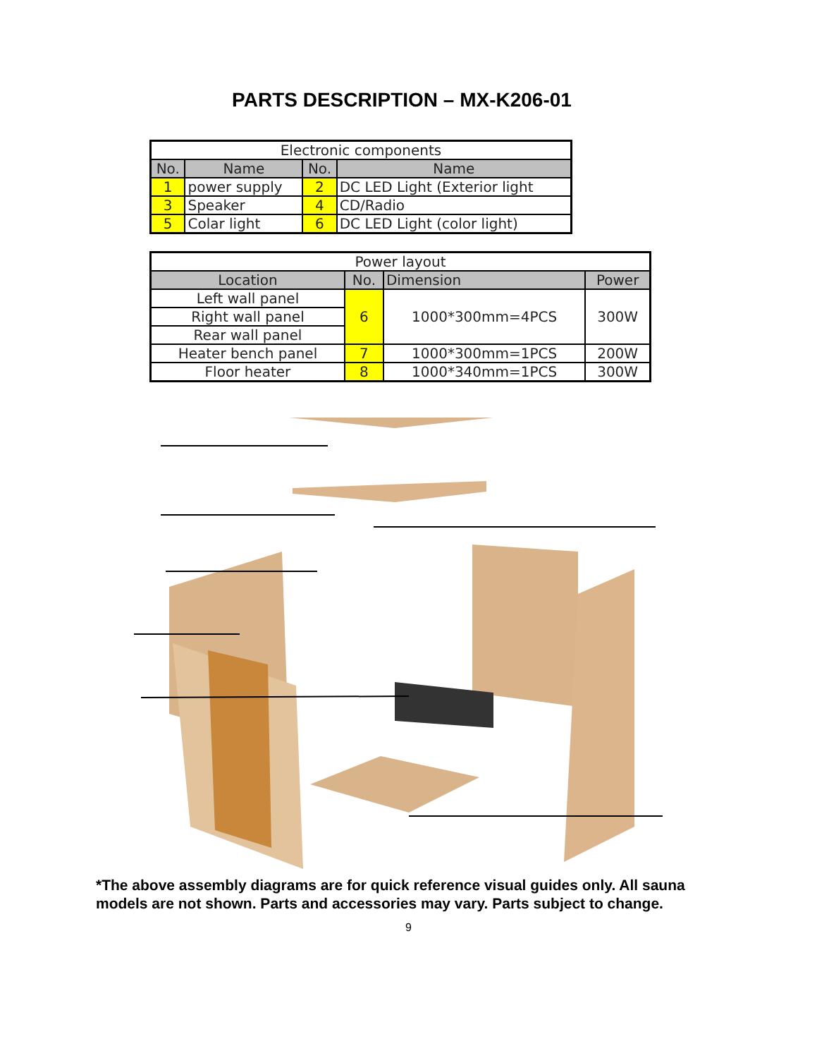PARTS DESCRIPTION – MX-K206-01
| Electronic components | | | |
| No. | Name | No. | Name |
| 1 | power supply | 2 | DC LED Light (Exterior light |
| 3 | Speaker | 4 | CD/Radio |
| 5 | Colar light | 6 | DC LED Light (color light) |
| Power layout | | | |
| Location | No. | Dimension | Power |
| Left wall panel | 6 | 1000*300mm=4PCS | 300W |
| Right wall panel | | | |
| Rear wall panel | | | |
| Heater bench panel | 7 | 1000*300mm=1PCS | 200W |
| Floor heater | 8 | 1000*340mm=1PCS | 300W |
*The above assembly diagrams are for quick reference visual guides only. All sauna models are not shown. Parts and accessories may vary. Parts subject to change.
9